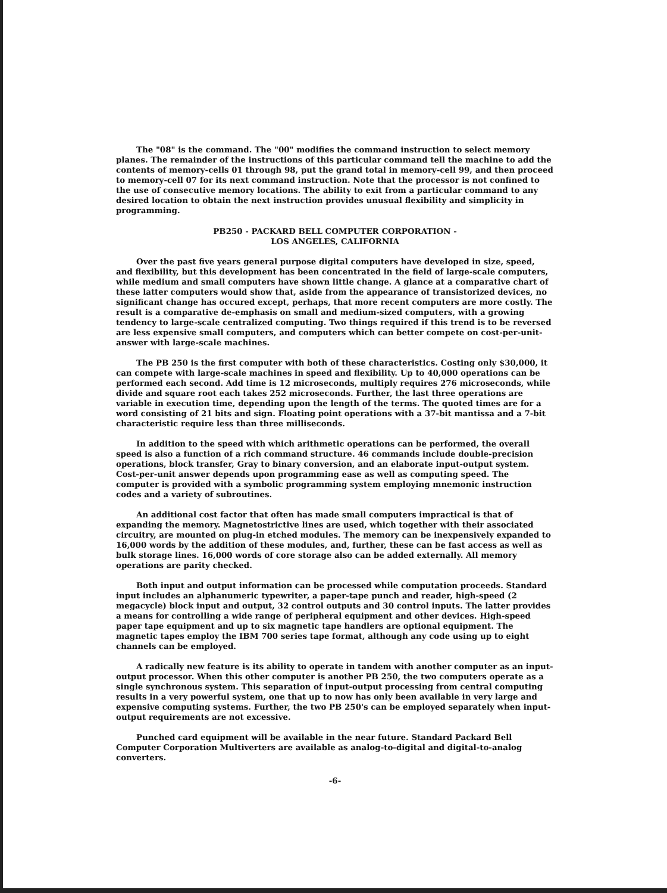The "08" is the command. The "00" modifies the command instruction to select memory planes. The remainder of the instructions of this particular command tell the machine to add the contents of memory-cells 01 through 98, put the grand total in memory-cell 99, and then proceed to memory-cell 07 for its next command instruction. Note that the processor is not confined to the use of consecutive memory locations. The ability to exit from a particular command to any desired location to obtain the next instruction provides unusual flexibility and simplicity in programming.
PB250 - PACKARD BELL COMPUTER CORPORATION -
LOS ANGELES, CALIFORNIA
Over the past five years general purpose digital computers have developed in size, speed, and flexibility, but this development has been concentrated in the field of large-scale computers, while medium and small computers have shown little change. A glance at a comparative chart of these latter computers would show that, aside from the appearance of transistorized devices, no significant change has occured except, perhaps, that more recent computers are more costly. The result is a comparative de-emphasis on small and medium-sized computers, with a growing tendency to large-scale centralized computing. Two things required if this trend is to be reversed are less expensive small computers, and computers which can better compete on cost-per-unit-answer with large-scale machines.
The PB 250 is the first computer with both of these characteristics. Costing only $30,000, it can compete with large-scale machines in speed and flexibility. Up to 40,000 operations can be performed each second. Add time is 12 microseconds, multiply requires 276 microseconds, while divide and square root each takes 252 microseconds. Further, the last three operations are variable in execution time, depending upon the length of the terms. The quoted times are for a word consisting of 21 bits and sign. Floating point operations with a 37-bit mantissa and a 7-bit characteristic require less than three milliseconds.
In addition to the speed with which arithmetic operations can be performed, the overall speed is also a function of a rich command structure. 46 commands include double-precision operations, block transfer, Gray to binary conversion, and an elaborate input-output system. Cost-per-unit answer depends upon programming ease as well as computing speed. The computer is provided with a symbolic programming system employing mnemonic instruction codes and a variety of subroutines.
An additional cost factor that often has made small computers impractical is that of expanding the memory. Magnetostrictive lines are used, which together with their associated circuitry, are mounted on plug-in etched modules. The memory can be inexpensively expanded to 16,000 words by the addition of these modules, and, further, these can be fast access as well as bulk storage lines. 16,000 words of core storage also can be added externally. All memory operations are parity checked.
Both input and output information can be processed while computation proceeds. Standard input includes an alphanumeric typewriter, a paper-tape punch and reader, high-speed (2 megacycle) block input and output, 32 control outputs and 30 control inputs. The latter provides a means for controlling a wide range of peripheral equipment and other devices. High-speed paper tape equipment and up to six magnetic tape handlers are optional equipment. The magnetic tapes employ the IBM 700 series tape format, although any code using up to eight channels can be employed.
A radically new feature is its ability to operate in tandem with another computer as an input-output processor. When this other computer is another PB 250, the two computers operate as a single synchronous system. This separation of input-output processing from central computing results in a very powerful system, one that up to now has only been available in very large and expensive computing systems. Further, the two PB 250's can be employed separately when input-output requirements are not excessive.
Punched card equipment will be available in the near future. Standard Packard Bell Computer Corporation Multiverters are available as analog-to-digital and digital-to-analog converters.
-6-